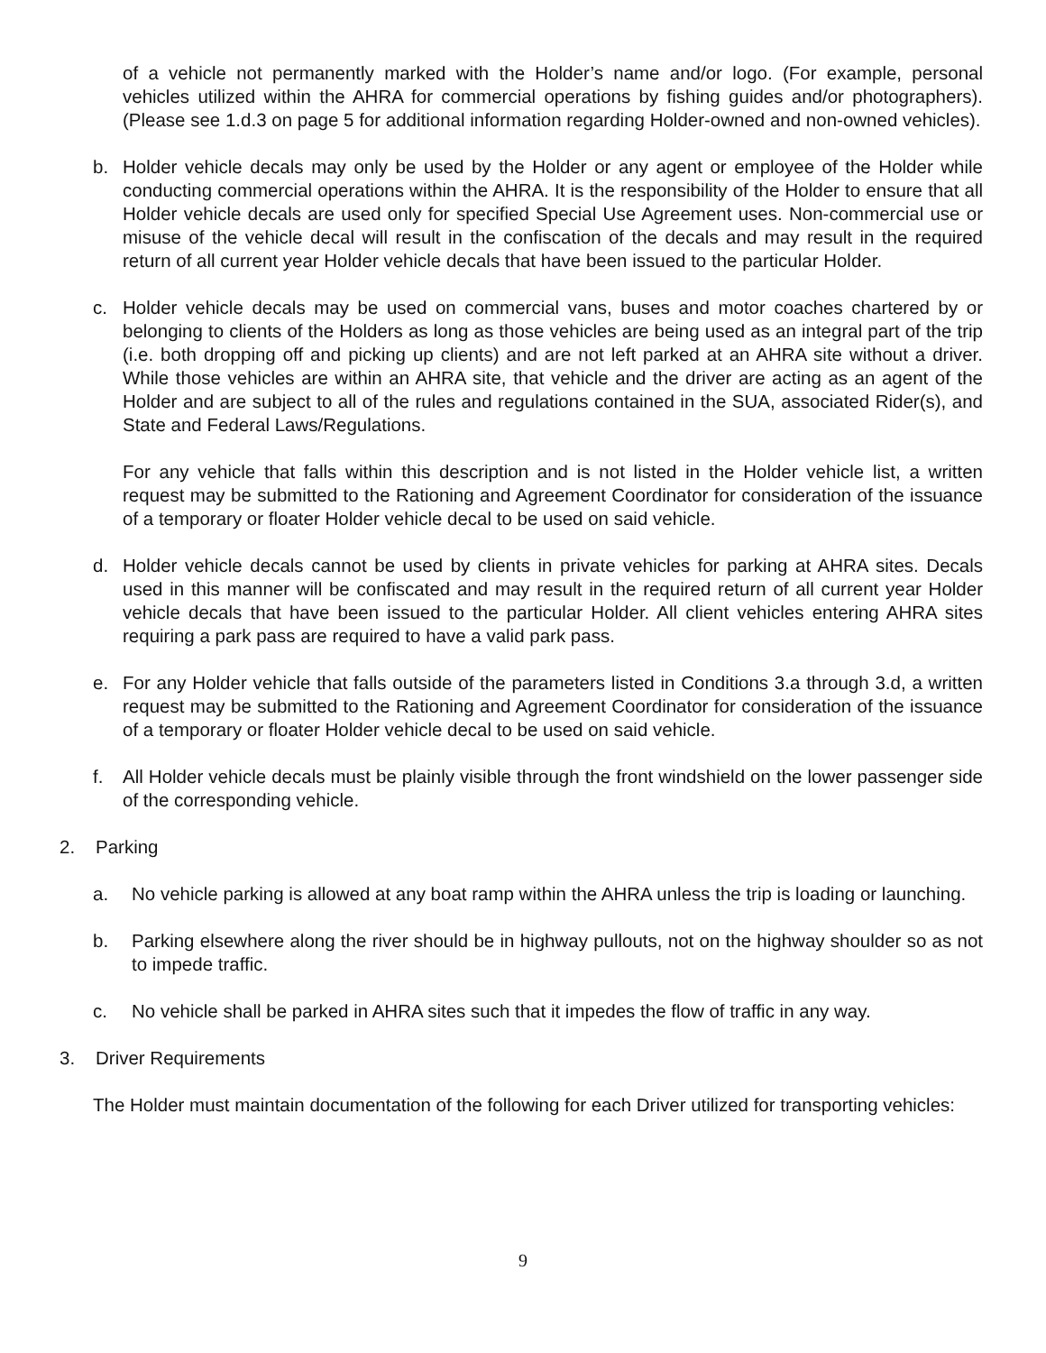of a vehicle not permanently marked with the Holder’s name and/or logo. (For example, personal vehicles utilized within the AHRA for commercial operations by fishing guides and/or photographers). (Please see 1.d.3 on page 5 for additional information regarding Holder-owned and non-owned vehicles).
b. Holder vehicle decals may only be used by the Holder or any agent or employee of the Holder while conducting commercial operations within the AHRA. It is the responsibility of the Holder to ensure that all Holder vehicle decals are used only for specified Special Use Agreement uses. Non-commercial use or misuse of the vehicle decal will result in the confiscation of the decals and may result in the required return of all current year Holder vehicle decals that have been issued to the particular Holder.
c. Holder vehicle decals may be used on commercial vans, buses and motor coaches chartered by or belonging to clients of the Holders as long as those vehicles are being used as an integral part of the trip (i.e. both dropping off and picking up clients) and are not left parked at an AHRA site without a driver. While those vehicles are within an AHRA site, that vehicle and the driver are acting as an agent of the Holder and are subject to all of the rules and regulations contained in the SUA, associated Rider(s), and State and Federal Laws/Regulations.
For any vehicle that falls within this description and is not listed in the Holder vehicle list, a written request may be submitted to the Rationing and Agreement Coordinator for consideration of the issuance of a temporary or floater Holder vehicle decal to be used on said vehicle.
d. Holder vehicle decals cannot be used by clients in private vehicles for parking at AHRA sites. Decals used in this manner will be confiscated and may result in the required return of all current year Holder vehicle decals that have been issued to the particular Holder. All client vehicles entering AHRA sites requiring a park pass are required to have a valid park pass.
e. For any Holder vehicle that falls outside of the parameters listed in Conditions 3.a through 3.d, a written request may be submitted to the Rationing and Agreement Coordinator for consideration of the issuance of a temporary or floater Holder vehicle decal to be used on said vehicle.
f. All Holder vehicle decals must be plainly visible through the front windshield on the lower passenger side of the corresponding vehicle.
2. Parking
a. No vehicle parking is allowed at any boat ramp within the AHRA unless the trip is loading or launching.
b. Parking elsewhere along the river should be in highway pullouts, not on the highway shoulder so as not to impede traffic.
c. No vehicle shall be parked in AHRA sites such that it impedes the flow of traffic in any way.
3. Driver Requirements
The Holder must maintain documentation of the following for each Driver utilized for transporting vehicles:
9